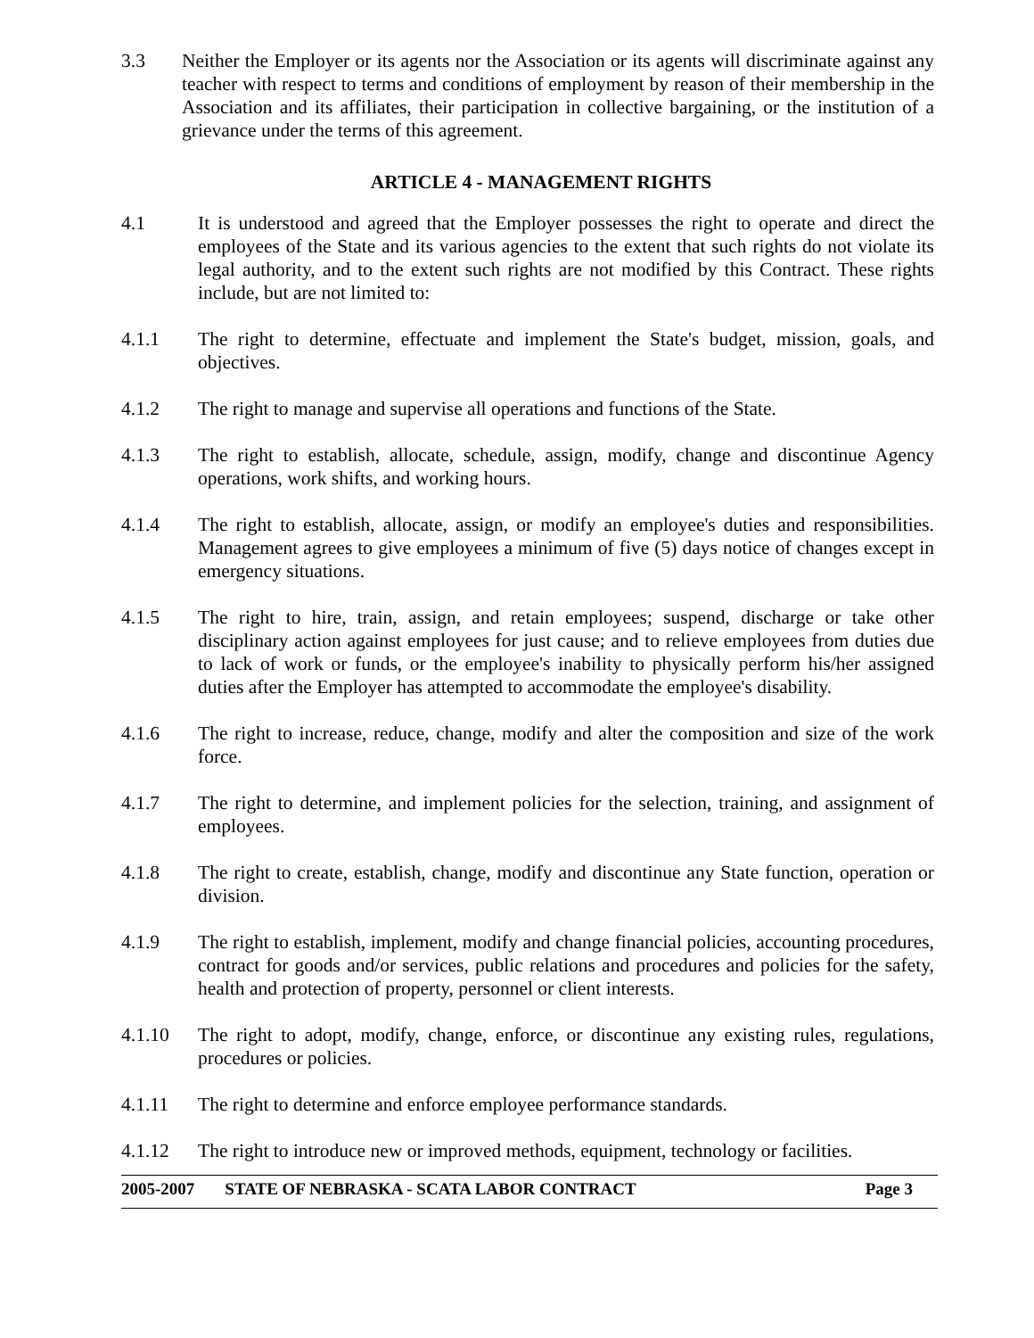3.3 Neither the Employer or its agents nor the Association or its agents will discriminate against any teacher with respect to terms and conditions of employment by reason of their membership in the Association and its affiliates, their participation in collective bargaining, or the institution of a grievance under the terms of this agreement.
ARTICLE 4 - MANAGEMENT RIGHTS
4.1 It is understood and agreed that the Employer possesses the right to operate and direct the employees of the State and its various agencies to the extent that such rights do not violate its legal authority, and to the extent such rights are not modified by this Contract. These rights include, but are not limited to:
4.1.1 The right to determine, effectuate and implement the State's budget, mission, goals, and objectives.
4.1.2 The right to manage and supervise all operations and functions of the State.
4.1.3 The right to establish, allocate, schedule, assign, modify, change and discontinue Agency operations, work shifts, and working hours.
4.1.4 The right to establish, allocate, assign, or modify an employee's duties and responsibilities. Management agrees to give employees a minimum of five (5) days notice of changes except in emergency situations.
4.1.5 The right to hire, train, assign, and retain employees; suspend, discharge or take other disciplinary action against employees for just cause; and to relieve employees from duties due to lack of work or funds, or the employee's inability to physically perform his/her assigned duties after the Employer has attempted to accommodate the employee's disability.
4.1.6 The right to increase, reduce, change, modify and alter the composition and size of the work force.
4.1.7 The right to determine, and implement policies for the selection, training, and assignment of employees.
4.1.8 The right to create, establish, change, modify and discontinue any State function, operation or division.
4.1.9 The right to establish, implement, modify and change financial policies, accounting procedures, contract for goods and/or services, public relations and procedures and policies for the safety, health and protection of property, personnel or client interests.
4.1.10 The right to adopt, modify, change, enforce, or discontinue any existing rules, regulations, procedures or policies.
4.1.11 The right to determine and enforce employee performance standards.
4.1.12 The right to introduce new or improved methods, equipment, technology or facilities.
2005-2007 STATE OF NEBRASKA - SCATA LABOR CONTRACT Page 3